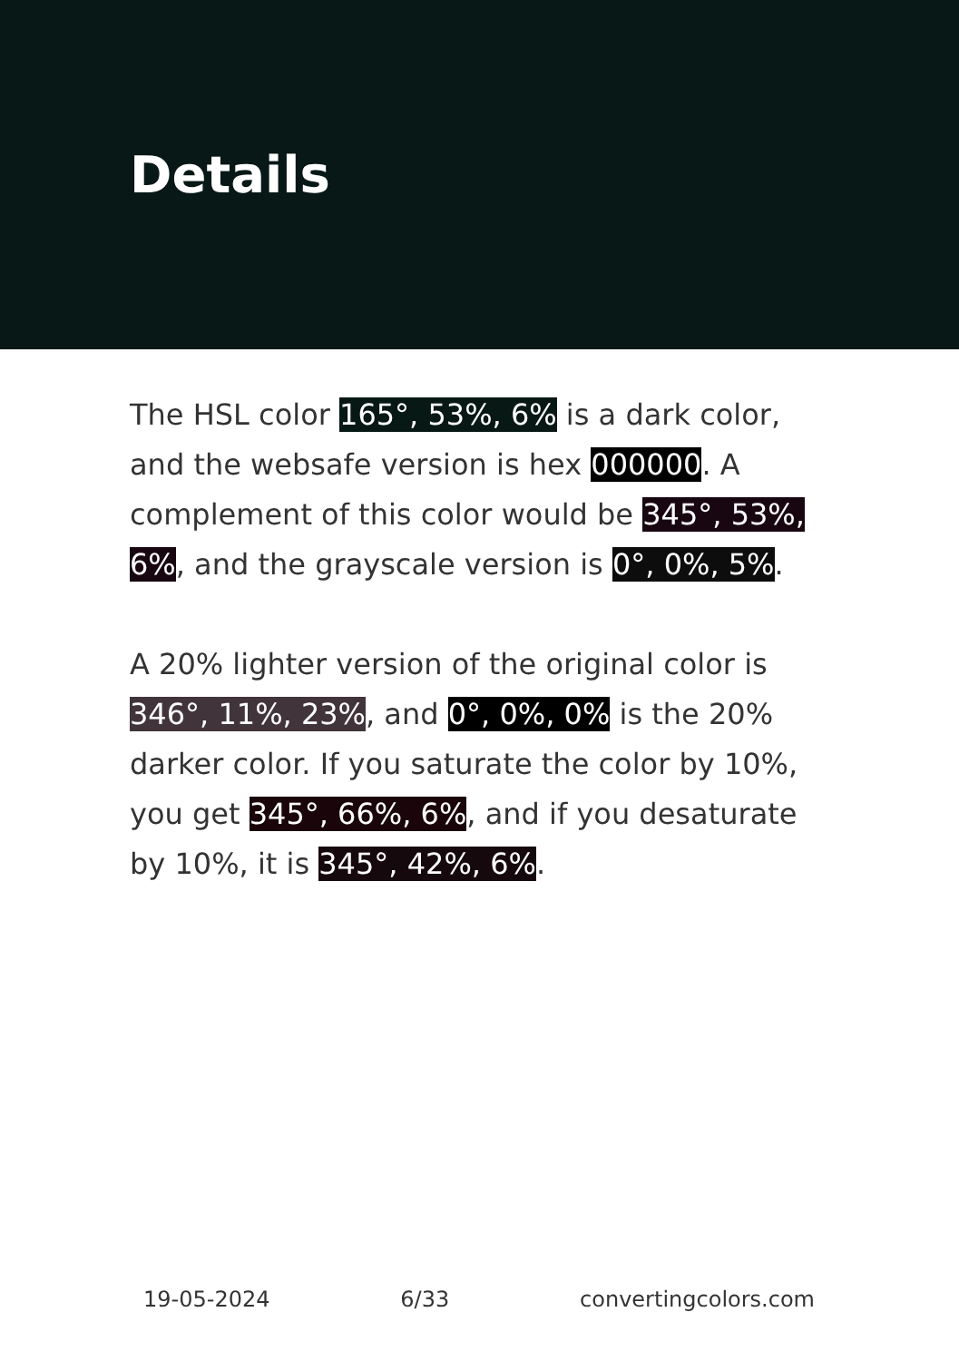Details
The HSL color 165°, 53%, 6% is a dark color, and the websafe version is hex 000000. A complement of this color would be 345°, 53%, 6%, and the grayscale version is 0°, 0%, 5%.
A 20% lighter version of the original color is 346°, 11%, 23%, and 0°, 0%, 0% is the 20% darker color. If you saturate the color by 10%, you get 345°, 66%, 6%, and if you desaturate by 10%, it is 345°, 42%, 6%.
19-05-2024 6/33 convertingcolors.com